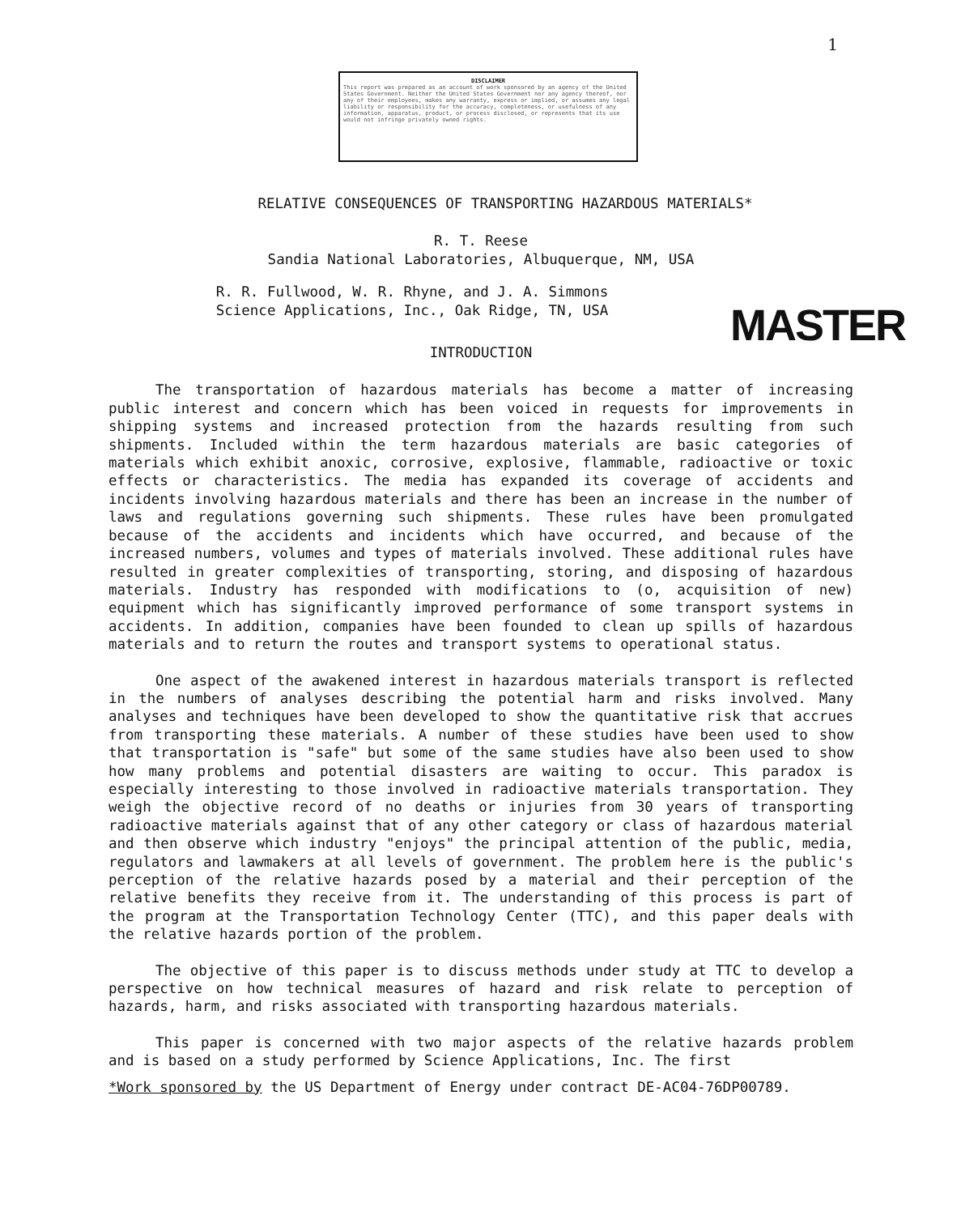1
DISCLAIMER
This report was prepared as an account of work sponsored by an agency of the United States Government. Neither the United States Government nor any agency thereof, nor any of their employees, makes any warranty, express or implied, or assumes any legal liability or responsibility for the accuracy, completeness, or usefulness of any information, apparatus, product, or process disclosed, or represents that its use would not infringe privately owned rights.
MASTER
RELATIVE CONSEQUENCES OF TRANSPORTING HAZARDOUS MATERIALS*
R. T. Reese
Sandia National Laboratories, Albuquerque, NM, USA
R. R. Fullwood, W. R. Rhyne, and J. A. Simmons
Science Applications, Inc., Oak Ridge, TN, USA
INTRODUCTION
The transportation of hazardous materials has become a matter of increasing public interest and concern which has been voiced in requests for improvements in shipping systems and increased protection from the hazards resulting from such shipments. Included within the term hazardous materials are basic categories of materials which exhibit anoxic, corrosive, explosive, flammable, radioactive or toxic effects or characteristics. The media has expanded its coverage of accidents and incidents involving hazardous materials and there has been an increase in the number of laws and regulations governing such shipments. These rules have been promulgated because of the accidents and incidents which have occurred, and because of the increased numbers, volumes and types of materials involved. These additional rules have resulted in greater complexities of transporting, storing, and disposing of hazardous materials. Industry has responded with modifications to (o, acquisition of new) equipment which has significantly improved performance of some transport systems in accidents. In addition, companies have been founded to clean up spills of hazardous materials and to return the routes and transport systems to operational status.
One aspect of the awakened interest in hazardous materials transport is reflected in the numbers of analyses describing the potential harm and risks involved. Many analyses and techniques have been developed to show the quantitative risk that accrues from transporting these materials. A number of these studies have been used to show that transportation is "safe" but some of the same studies have also been used to show how many problems and potential disasters are waiting to occur. This paradox is especially interesting to those involved in radioactive materials transportation. They weigh the objective record of no deaths or injuries from 30 years of transporting radioactive materials against that of any other category or class of hazardous material and then observe which industry "enjoys" the principal attention of the public, media, regulators and lawmakers at all levels of government. The problem here is the public's perception of the relative hazards posed by a material and their perception of the relative benefits they receive from it. The understanding of this process is part of the program at the Transportation Technology Center (TTC), and this paper deals with the relative hazards portion of the problem.
The objective of this paper is to discuss methods under study at TTC to develop a perspective on how technical measures of hazard and risk relate to perception of hazards, harm, and risks associated with transporting hazardous materials.
This paper is concerned with two major aspects of the relative hazards problem and is based on a study performed by Science Applications, Inc. The first
*Work sponsored by the US Department of Energy under contract DE-AC04-76DP00789.